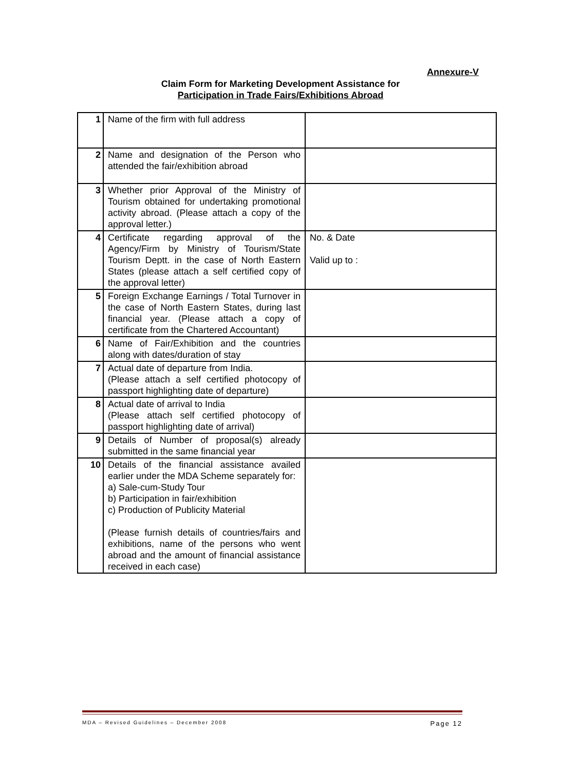Annexure-V
Claim Form for Marketing Development Assistance for
Participation in Trade Fairs/Exhibitions Abroad
| 1 | Name of the firm with full address | |
| 2 | Name and designation of the Person who attended the fair/exhibition abroad | |
| 3 | Whether prior Approval of the Ministry of Tourism obtained for undertaking promotional activity abroad. (Please attach a copy of the approval letter.) | |
| 4 | Certificate regarding approval of the Agency/Firm by Ministry of Tourism/State Tourism Deptt. in the case of North Eastern States (please attach a self certified copy of the approval letter) | No. & Date Valid up to : |
| 5 | Foreign Exchange Earnings / Total Turnover in the case of North Eastern States, during last financial year. (Please attach a copy of certificate from the Chartered Accountant) | |
| 6 | Name of Fair/Exhibition and the countries along with dates/duration of stay | |
| 7 | Actual date of departure from India. (Please attach a self certified photocopy of passport highlighting date of departure) | |
| 8 | Actual date of arrival to India (Please attach self certified photocopy of passport highlighting date of arrival) | |
| 9 | Details of Number of proposal(s) already submitted in the same financial year | |
| 10 | Details of the financial assistance availed earlier under the MDA Scheme separately for: a) Sale-cum-Study Tour b) Participation in fair/exhibition c) Production of Publicity Material (Please furnish details of countries/fairs and exhibitions, name of the persons who went abroad and the amount of financial assistance received in each case) | |
MDA – Revised Guidelines – December 2008 Page 12